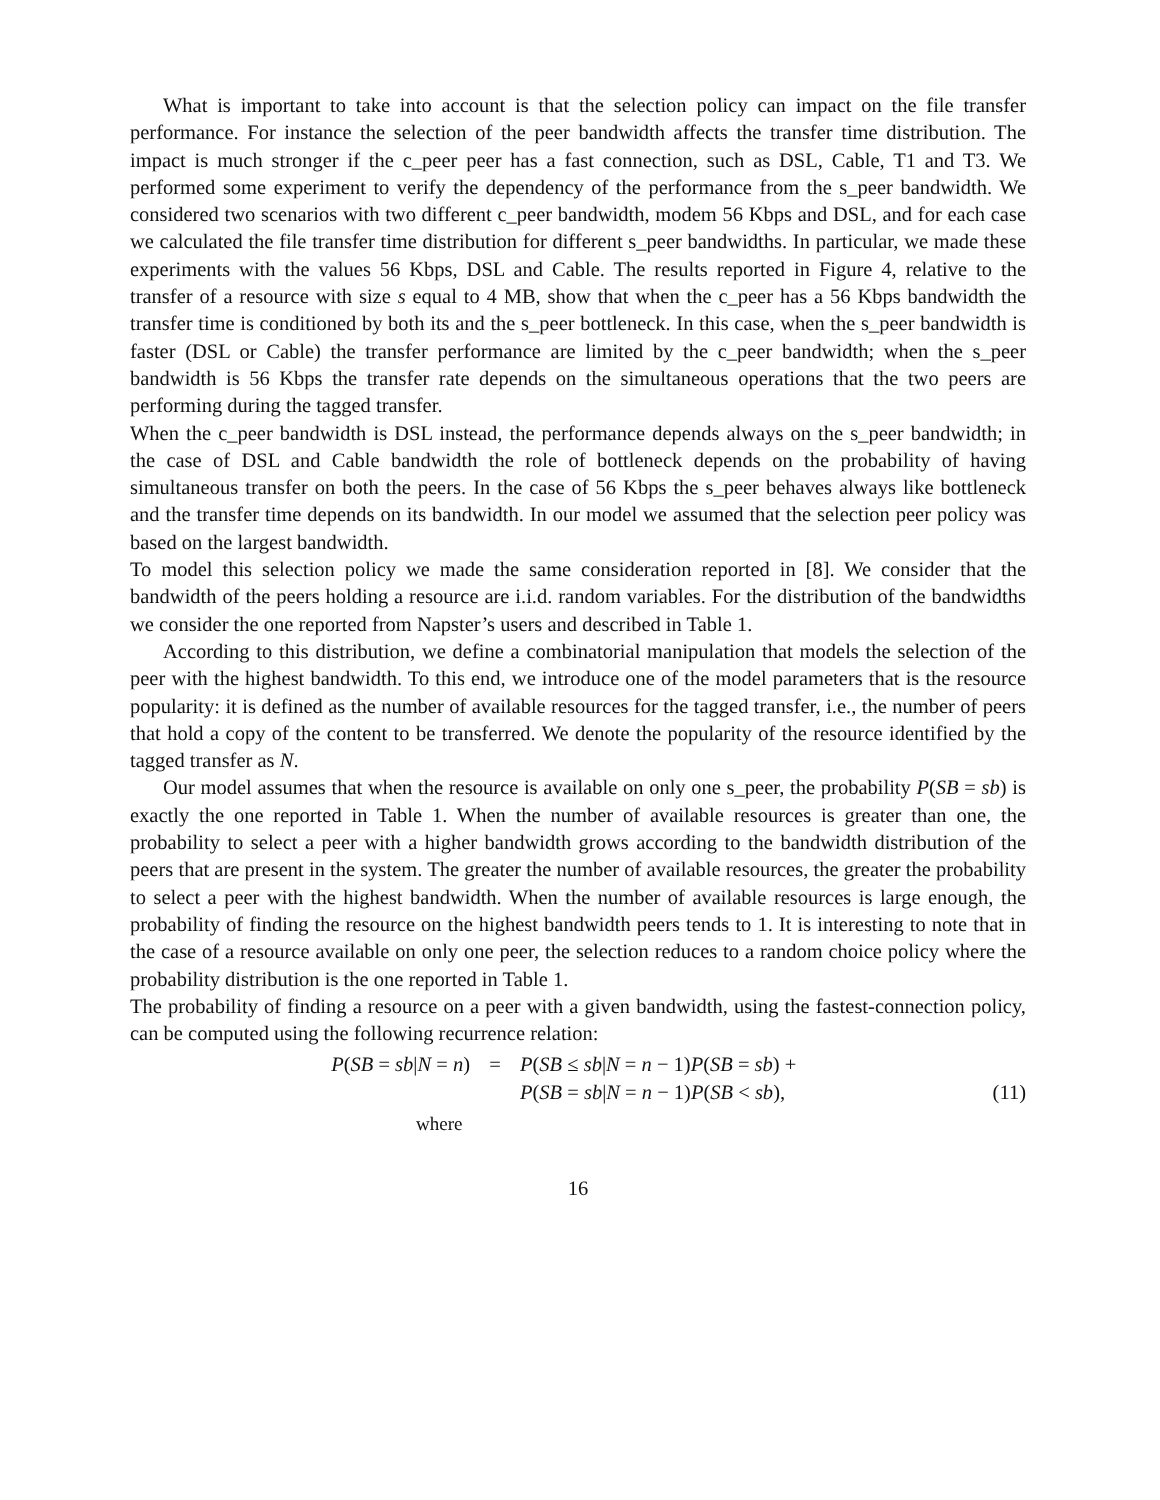What is important to take into account is that the selection policy can impact on the file transfer performance. For instance the selection of the peer bandwidth affects the transfer time distribution. The impact is much stronger if the c_peer peer has a fast connection, such as DSL, Cable, T1 and T3. We performed some experiment to verify the dependency of the performance from the s_peer bandwidth. We considered two scenarios with two different c_peer bandwidth, modem 56 Kbps and DSL, and for each case we calculated the file transfer time distribution for different s_peer bandwidths. In particular, we made these experiments with the values 56 Kbps, DSL and Cable. The results reported in Figure 4, relative to the transfer of a resource with size s equal to 4 MB, show that when the c_peer has a 56 Kbps bandwidth the transfer time is conditioned by both its and the s_peer bottleneck. In this case, when the s_peer bandwidth is faster (DSL or Cable) the transfer performance are limited by the c_peer bandwidth; when the s_peer bandwidth is 56 Kbps the transfer rate depends on the simultaneous operations that the two peers are performing during the tagged transfer.
When the c_peer bandwidth is DSL instead, the performance depends always on the s_peer bandwidth; in the case of DSL and Cable bandwidth the role of bottleneck depends on the probability of having simultaneous transfer on both the peers. In the case of 56 Kbps the s_peer behaves always like bottleneck and the transfer time depends on its bandwidth. In our model we assumed that the selection peer policy was based on the largest bandwidth.
To model this selection policy we made the same consideration reported in [8]. We consider that the bandwidth of the peers holding a resource are i.i.d. random variables. For the distribution of the bandwidths we consider the one reported from Napster’s users and described in Table 1.
According to this distribution, we define a combinatorial manipulation that models the selection of the peer with the highest bandwidth. To this end, we introduce one of the model parameters that is the resource popularity: it is defined as the number of available resources for the tagged transfer, i.e., the number of peers that hold a copy of the content to be transferred. We denote the popularity of the resource identified by the tagged transfer as N.
Our model assumes that when the resource is available on only one s_peer, the probability P(SB = sb) is exactly the one reported in Table 1. When the number of available resources is greater than one, the probability to select a peer with a higher bandwidth grows according to the bandwidth distribution of the peers that are present in the system. The greater the number of available resources, the greater the probability to select a peer with the highest bandwidth. When the number of available resources is large enough, the probability of finding the resource on the highest bandwidth peers tends to 1. It is interesting to note that in the case of a resource available on only one peer, the selection reduces to a random choice policy where the probability distribution is the one reported in Table 1.
The probability of finding a resource on a peer with a given bandwidth, using the fastest-connection policy, can be computed using the following recurrence relation:
P(SB = sb|N = n)
=
P(SB ≤ sb|N = n − 1)P(SB = sb) +
P(SB = sb|N = n − 1)P(SB < sb),
(11)
where
16